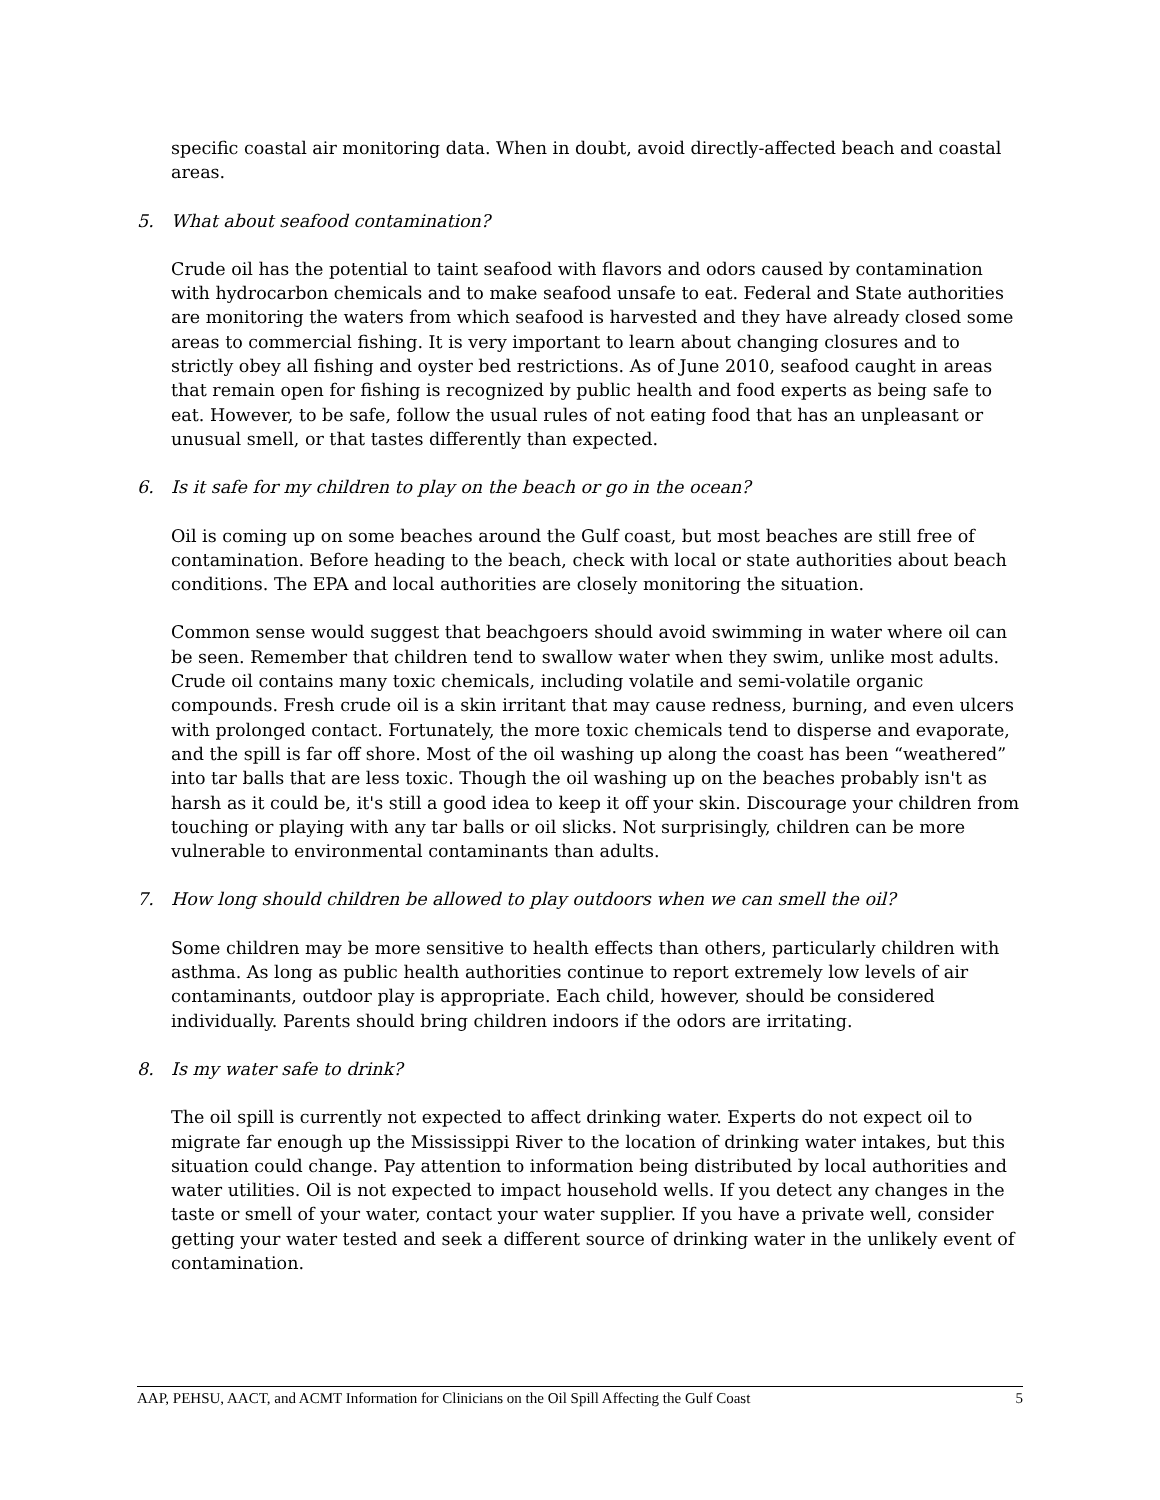specific coastal air monitoring data. When in doubt, avoid directly-affected beach and coastal areas.
5. What about seafood contamination?
Crude oil has the potential to taint seafood with flavors and odors caused by contamination with hydrocarbon chemicals and to make seafood unsafe to eat. Federal and State authorities are monitoring the waters from which seafood is harvested and they have already closed some areas to commercial fishing. It is very important to learn about changing closures and to strictly obey all fishing and oyster bed restrictions. As of June 2010, seafood caught in areas that remain open for fishing is recognized by public health and food experts as being safe to eat. However, to be safe, follow the usual rules of not eating food that has an unpleasant or unusual smell, or that tastes differently than expected.
6. Is it safe for my children to play on the beach or go in the ocean?
Oil is coming up on some beaches around the Gulf coast, but most beaches are still free of contamination. Before heading to the beach, check with local or state authorities about beach conditions. The EPA and local authorities are closely monitoring the situation.
Common sense would suggest that beachgoers should avoid swimming in water where oil can be seen. Remember that children tend to swallow water when they swim, unlike most adults. Crude oil contains many toxic chemicals, including volatile and semi-volatile organic compounds. Fresh crude oil is a skin irritant that may cause redness, burning, and even ulcers with prolonged contact. Fortunately, the more toxic chemicals tend to disperse and evaporate, and the spill is far off shore. Most of the oil washing up along the coast has been “weathered” into tar balls that are less toxic. Though the oil washing up on the beaches probably isn't as harsh as it could be, it's still a good idea to keep it off your skin. Discourage your children from touching or playing with any tar balls or oil slicks. Not surprisingly, children can be more vulnerable to environmental contaminants than adults.
7. How long should children be allowed to play outdoors when we can smell the oil?
Some children may be more sensitive to health effects than others, particularly children with asthma. As long as public health authorities continue to report extremely low levels of air contaminants, outdoor play is appropriate. Each child, however, should be considered individually. Parents should bring children indoors if the odors are irritating.
8. Is my water safe to drink?
The oil spill is currently not expected to affect drinking water. Experts do not expect oil to migrate far enough up the Mississippi River to the location of drinking water intakes, but this situation could change. Pay attention to information being distributed by local authorities and water utilities. Oil is not expected to impact household wells. If you detect any changes in the taste or smell of your water, contact your water supplier. If you have a private well, consider getting your water tested and seek a different source of drinking water in the unlikely event of contamination.
AAP, PEHSU, AACT, and ACMT Information for Clinicians on the Oil Spill Affecting the Gulf Coast 5